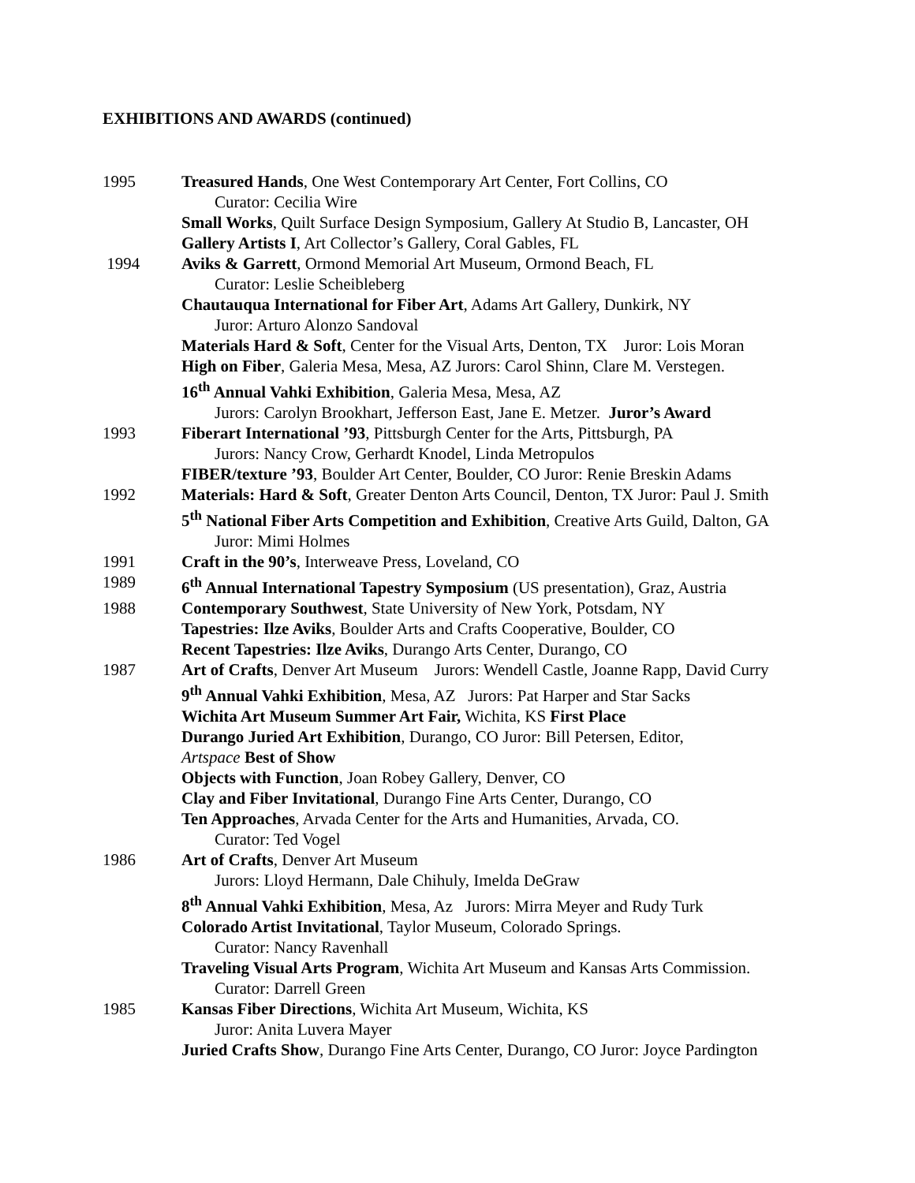EXHIBITIONS AND AWARDS (continued)
1995 Treasured Hands, One West Contemporary Art Center, Fort Collins, CO
Curator: Cecilia Wire
Small Works, Quilt Surface Design Symposium, Gallery At Studio B, Lancaster, OH
Gallery Artists I, Art Collector’s Gallery, Coral Gables, FL
1994 Aviks & Garrett, Ormond Memorial Art Museum, Ormond Beach, FL
Curator: Leslie Scheibleberg
Chautauqua International for Fiber Art, Adams Art Gallery, Dunkirk, NY
Juror: Arturo Alonzo Sandoval
Materials Hard & Soft, Center for the Visual Arts, Denton, TX Juror: Lois Moran
High on Fiber, Galeria Mesa, Mesa, AZ Jurors: Carol Shinn, Clare M. Verstegen.
16<sup>th</sup> Annual Vahki Exhibition, Galeria Mesa, Mesa, AZ
Jurors: Carolyn Brookhart, Jefferson East, Jane E. Metzer. Juror’s Award
1993 Fiberart International ’93, Pittsburgh Center for the Arts, Pittsburgh, PA
Jurors: Nancy Crow, Gerhardt Knodel, Linda Metropulos
FIBER/texture ’93, Boulder Art Center, Boulder, CO Juror: Renie Breskin Adams
1992 Materials: Hard & Soft, Greater Denton Arts Council, Denton, TX Juror: Paul J. Smith
5<sup>th</sup> National Fiber Arts Competition and Exhibition, Creative Arts Guild, Dalton, GA
Juror: Mimi Holmes
1991 Craft in the 90’s, Interweave Press, Loveland, CO
1989 6<sup>th</sup> Annual International Tapestry Symposium (US presentation), Graz, Austria
1988 Contemporary Southwest, State University of New York, Potsdam, NY
Tapestries: Ilze Aviks, Boulder Arts and Crafts Cooperative, Boulder, CO
Recent Tapestries: Ilze Aviks, Durango Arts Center, Durango, CO
1987 Art of Crafts, Denver Art Museum Jurors: Wendell Castle, Joanne Rapp, David Curry
9<sup>th</sup> Annual Vahki Exhibition, Mesa, AZ Jurors: Pat Harper and Star Sacks
Wichita Art Museum Summer Art Fair, Wichita, KS First Place
Durango Juried Art Exhibition, Durango, CO Juror: Bill Petersen, Editor,
Artspace Best of Show
Objects with Function, Joan Robey Gallery, Denver, CO
Clay and Fiber Invitational, Durango Fine Arts Center, Durango, CO
Ten Approaches, Arvada Center for the Arts and Humanities, Arvada, CO.
Curator: Ted Vogel
1986 Art of Crafts, Denver Art Museum
Jurors: Lloyd Hermann, Dale Chihuly, Imelda DeGraw
8<sup>th</sup> Annual Vahki Exhibition, Mesa, Az Jurors: Mirra Meyer and Rudy Turk
Colorado Artist Invitational, Taylor Museum, Colorado Springs.
Curator: Nancy Ravenhall
Traveling Visual Arts Program, Wichita Art Museum and Kansas Arts Commission.
Curator: Darrell Green
1985 Kansas Fiber Directions, Wichita Art Museum, Wichita, KS
Juror: Anita Luvera Mayer
Juried Crafts Show, Durango Fine Arts Center, Durango, CO Juror: Joyce Pardington